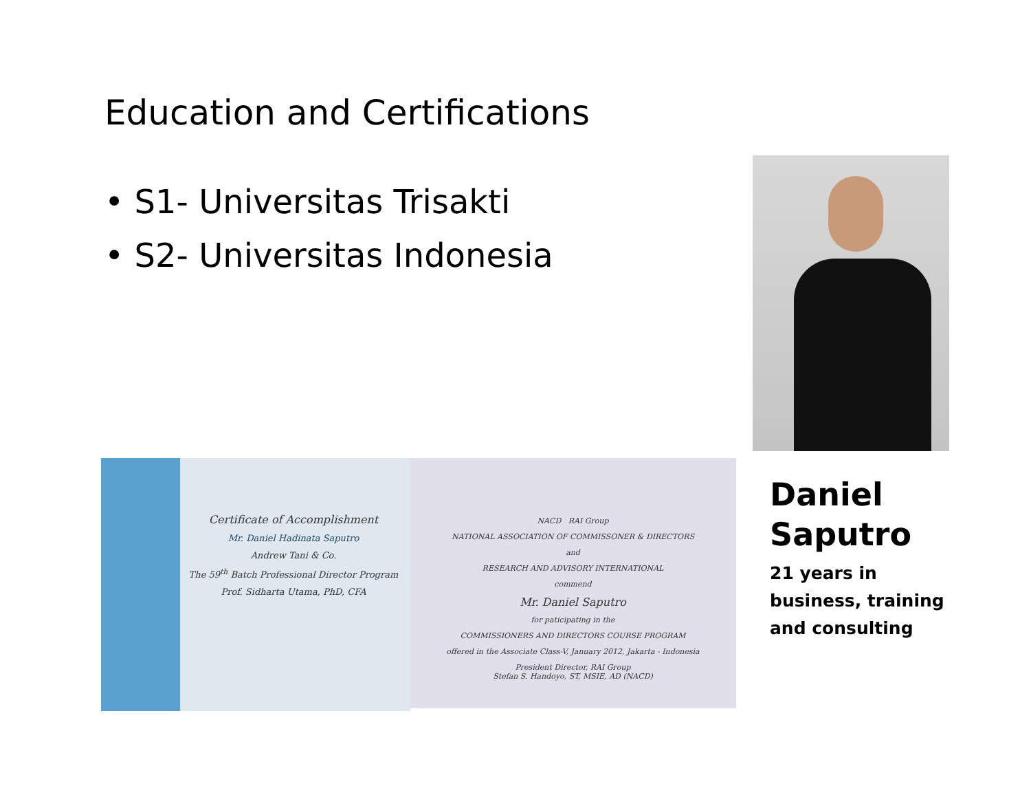Education and Certifications
• S1- Universitas Trisakti
• S2- Universitas Indonesia
Certificate of Accomplishment
Mr. Daniel Hadinata Saputro
Andrew Tani & Co.
The 59<sup>th</sup> Batch Professional Director Program
Prof. Sidharta Utama, PhD, CFA
NACD RAI Group
NATIONAL ASSOCIATION OF COMMISSONER & DIRECTORS
and
RESEARCH AND ADVISORY INTERNATIONAL
commend
Mr. Daniel Saputro
for paticipating in the
COMMISSIONERS AND DIRECTORS COURSE PROGRAM
offered in the Associate Class-V, January 2012, Jakarta - Indonesia
President Director, RAI Group
Stefan S. Handoyo, ST, MSIE, AD (NACD)
Daniel
Saputro
21 years in
business, training
and consulting